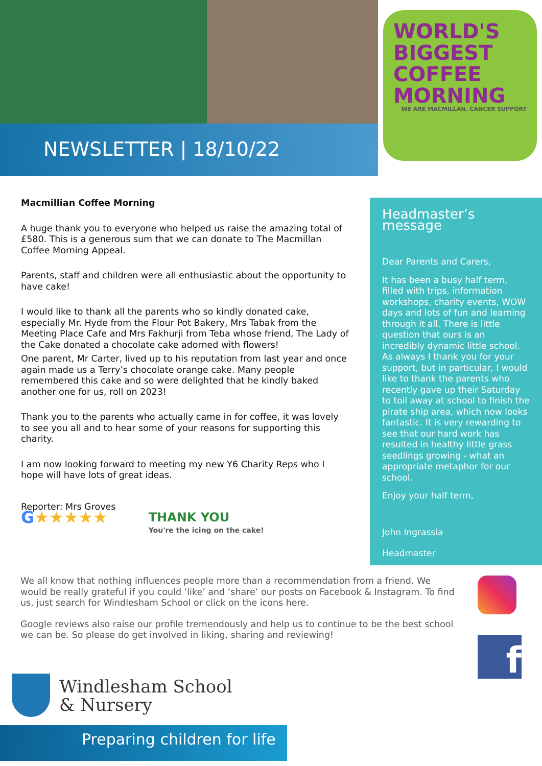NEWSLETTER | 18/10/22
WORLD'S BIGGEST COFFEE MORNING
WE ARE MACMILLAN. CANCER SUPPORT
Macmillian Coffee Morning
A huge thank you to everyone who helped us raise the amazing total of £580. This is a generous sum that we can donate to The Macmillan Coffee Morning Appeal.
Parents, staff and children were all enthusiastic about the opportunity to have cake!
I would like to thank all the parents who so kindly donated cake, especially Mr. Hyde from the Flour Pot Bakery, Mrs Tabak from the Meeting Place Cafe and Mrs Fakhurji from Teba whose friend, The Lady of the Cake donated a chocolate cake adorned with flowers!
One parent, Mr Carter, lived up to his reputation from last year and once again made us a Terry’s chocolate orange cake. Many people remembered this cake and so were delighted that he kindly baked another one for us, roll on 2023!
Thank you to the parents who actually came in for coffee, it was lovely to see you all and to hear some of your reasons for supporting this charity.
I am now looking forward to meeting my new Y6 Charity Reps who I hope will have lots of great ideas.
Reporter: Mrs Groves
G★★★★★
THANK YOU
You're the icing on the cake!
Headmaster’s message
Dear Parents and Carers,
It has been a busy half term, filled with trips, information workshops, charity events, WOW days and lots of fun and learning through it all. There is little question that ours is an incredibly dynamic little school. As always I thank you for your support, but in particular, I would like to thank the parents who recently gave up their Saturday to toil away at school to finish the pirate ship area, which now looks fantastic. It is very rewarding to see that our hard work has resulted in healthy little grass seedlings growing - what an appropriate metaphor for our school.
Enjoy your half term,
John Ingrassia
Headmaster
We all know that nothing influences people more than a recommendation from a friend. We would be really grateful if you could ‘like’ and ‘share’ our posts on Facebook & Instagram. To find us, just search for Windlesham School or click on the icons here.
Google reviews also raise our profile tremendously and help us to continue to be the best school we can be. So please do get involved in liking, sharing and reviewing!
f
Windlesham School
& Nursery
Preparing children for life